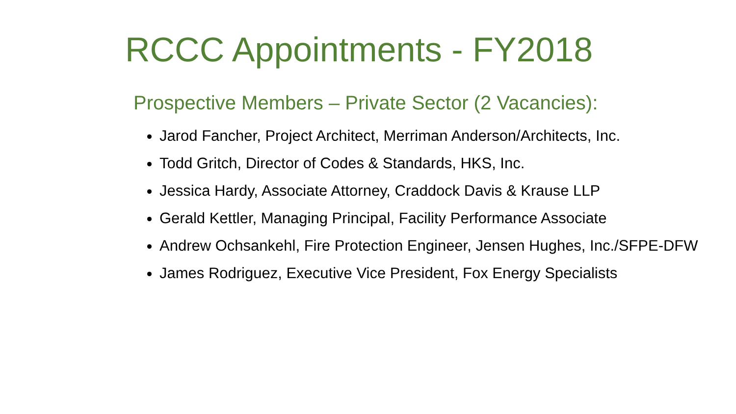RCCC Appointments - FY2018
Prospective Members – Private Sector (2 Vacancies):
Jarod Fancher, Project Architect, Merriman Anderson/Architects, Inc.
Todd Gritch, Director of Codes & Standards, HKS, Inc.
Jessica Hardy, Associate Attorney, Craddock Davis & Krause LLP
Gerald Kettler, Managing Principal, Facility Performance Associate
Andrew Ochsankehl, Fire Protection Engineer, Jensen Hughes, Inc./SFPE-DFW
James Rodriguez, Executive Vice President, Fox Energy Specialists